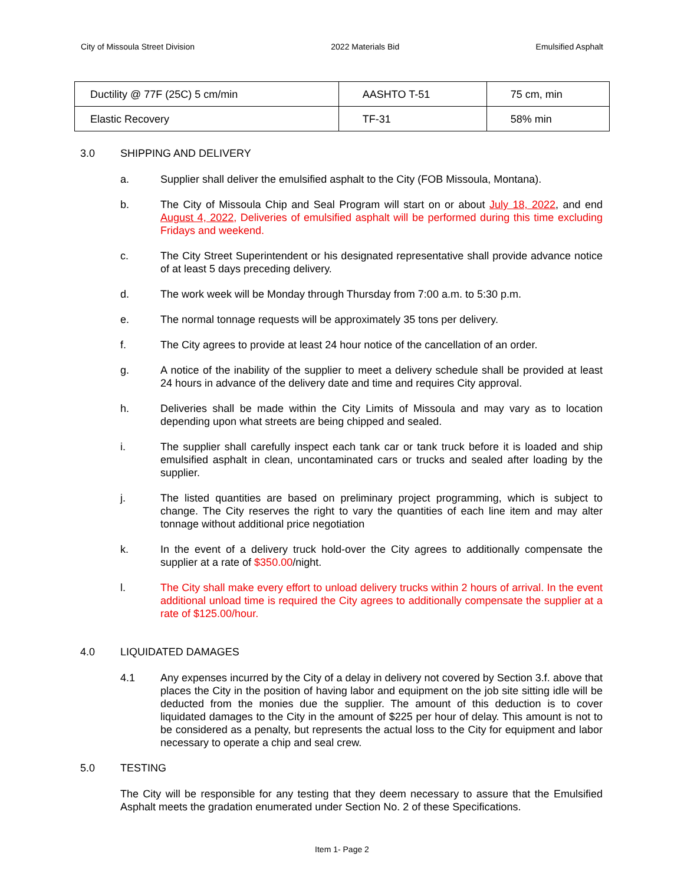City of Missoula Street Division 2022 Materials Bid Emulsified Asphalt
| Ductility @ 77F (25C) 5 cm/min | AASHTO T-51 | 75 cm, min |
| Elastic Recovery | TF-31 | 58% min |
3.0 SHIPPING AND DELIVERY
a. Supplier shall deliver the emulsified asphalt to the City (FOB Missoula, Montana).
b. The City of Missoula Chip and Seal Program will start on or about July 18, 2022, and end August 4, 2022, Deliveries of emulsified asphalt will be performed during this time excluding Fridays and weekend.
c. The City Street Superintendent or his designated representative shall provide advance notice of at least 5 days preceding delivery.
d. The work week will be Monday through Thursday from 7:00 a.m. to 5:30 p.m.
e. The normal tonnage requests will be approximately 35 tons per delivery.
f. The City agrees to provide at least 24 hour notice of the cancellation of an order.
g. A notice of the inability of the supplier to meet a delivery schedule shall be provided at least 24 hours in advance of the delivery date and time and requires City approval.
h. Deliveries shall be made within the City Limits of Missoula and may vary as to location depending upon what streets are being chipped and sealed.
i. The supplier shall carefully inspect each tank car or tank truck before it is loaded and ship emulsified asphalt in clean, uncontaminated cars or trucks and sealed after loading by the supplier.
j. The listed quantities are based on preliminary project programming, which is subject to change. The City reserves the right to vary the quantities of each line item and may alter tonnage without additional price negotiation
k. In the event of a delivery truck hold-over the City agrees to additionally compensate the supplier at a rate of $350.00/night.
l. The City shall make every effort to unload delivery trucks within 2 hours of arrival. In the event additional unload time is required the City agrees to additionally compensate the supplier at a rate of $125.00/hour.
4.0 LIQUIDATED DAMAGES
4.1 Any expenses incurred by the City of a delay in delivery not covered by Section 3.f. above that places the City in the position of having labor and equipment on the job site sitting idle will be deducted from the monies due the supplier. The amount of this deduction is to cover liquidated damages to the City in the amount of $225 per hour of delay. This amount is not to be considered as a penalty, but represents the actual loss to the City for equipment and labor necessary to operate a chip and seal crew.
5.0 TESTING
The City will be responsible for any testing that they deem necessary to assure that the Emulsified Asphalt meets the gradation enumerated under Section No. 2 of these Specifications.
Item 1- Page 2